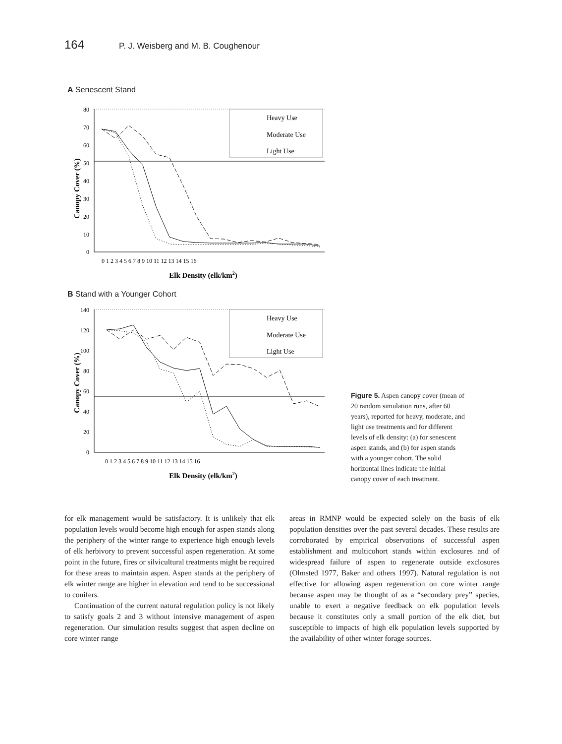164 P. J. Weisberg and M. B. Coughenour
A Senescent Stand
80
70
60
50
40
30
20
10
0
Canopy Cover (%)
Heavy Use
Moderate Use
Light Use
0 1 2 3 4 5 6 7 8 9 10 11 12 13 14 15 16
Elk Density (elk/km2)
B Stand with a Younger Cohort
140
120
100
80
60
40
20
0
Canopy Cover (%)
Heavy Use
Moderate Use
Light Use
0 1 2 3 4 5 6 7 8 9 10 11 12 13 14 15 16
Elk Density (elk/km2)
Figure 5. Aspen canopy cover (mean of 20 random simulation runs, after 60 years), reported for heavy, moderate, and light use treatments and for different levels of elk density: (a) for senescent aspen stands, and (b) for aspen stands with a younger cohort. The solid horizontal lines indicate the initial canopy cover of each treatment.
for elk management would be satisfactory. It is unlikely that elk population levels would become high enough for aspen stands along the periphery of the winter range to experience high enough levels of elk herbivory to prevent successful aspen regeneration. At some point in the future, fires or silvicultural treatments might be required for these areas to maintain aspen. Aspen stands at the periphery of elk winter range are higher in elevation and tend to be successional to conifers.
Continuation of the current natural regulation policy is not likely to satisfy goals 2 and 3 without intensive management of aspen regeneration. Our simulation results suggest that aspen decline on core winter range
areas in RMNP would be expected solely on the basis of elk population densities over the past several decades. These results are corroborated by empirical observations of successful aspen establishment and multicohort stands within exclosures and of widespread failure of aspen to regenerate outside exclosures (Olmsted 1977, Baker and others 1997). Natural regulation is not effective for allowing aspen regeneration on core winter range because aspen may be thought of as a “secondary prey” species, unable to exert a negative feedback on elk population levels because it constitutes only a small portion of the elk diet, but susceptible to impacts of high elk population levels supported by the availability of other winter forage sources.